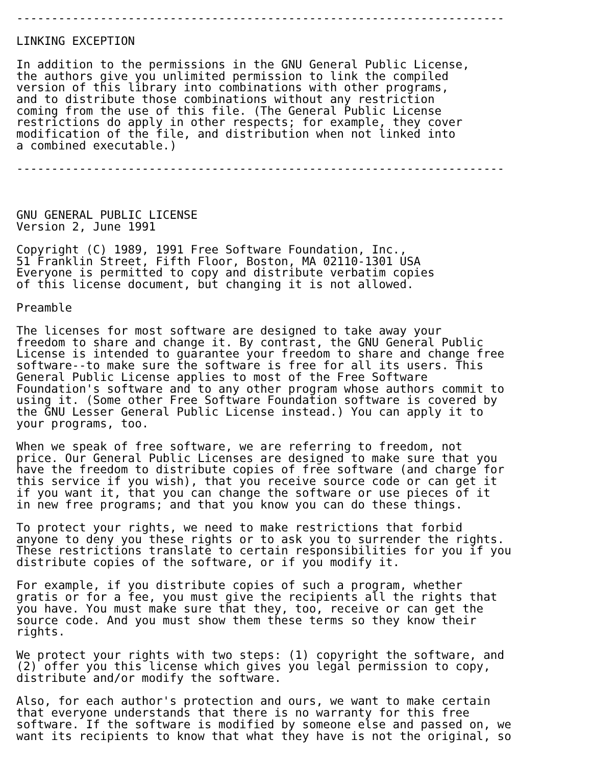----------------------------------------------------------------------

LINKING EXCEPTION

In addition to the permissions in the GNU General Public License,
the authors give you unlimited permission to link the compiled
version of this library into combinations with other programs,
and to distribute those combinations without any restriction
coming from the use of this file. (The General Public License
restrictions do apply in other respects; for example, they cover
modification of the file, and distribution when not linked into
a combined executable.)

----------------------------------------------------------------------



GNU GENERAL PUBLIC LICENSE
Version 2, June 1991

Copyright (C) 1989, 1991 Free Software Foundation, Inc.,
51 Franklin Street, Fifth Floor, Boston, MA 02110-1301 USA
Everyone is permitted to copy and distribute verbatim copies
of this license document, but changing it is not allowed.

Preamble

The licenses for most software are designed to take away your
freedom to share and change it. By contrast, the GNU General Public
License is intended to guarantee your freedom to share and change free
software--to make sure the software is free for all its users. This
General Public License applies to most of the Free Software
Foundation's software and to any other program whose authors commit to
using it. (Some other Free Software Foundation software is covered by
the GNU Lesser General Public License instead.) You can apply it to
your programs, too.

When we speak of free software, we are referring to freedom, not
price. Our General Public Licenses are designed to make sure that you
have the freedom to distribute copies of free software (and charge for
this service if you wish), that you receive source code or can get it
if you want it, that you can change the software or use pieces of it
in new free programs; and that you know you can do these things.

To protect your rights, we need to make restrictions that forbid
anyone to deny you these rights or to ask you to surrender the rights.
These restrictions translate to certain responsibilities for you if you
distribute copies of the software, or if you modify it.

For example, if you distribute copies of such a program, whether
gratis or for a fee, you must give the recipients all the rights that
you have. You must make sure that they, too, receive or can get the
source code. And you must show them these terms so they know their
rights.

We protect your rights with two steps: (1) copyright the software, and
(2) offer you this license which gives you legal permission to copy,
distribute and/or modify the software.

Also, for each author's protection and ours, we want to make certain
that everyone understands that there is no warranty for this free
software. If the software is modified by someone else and passed on, we
want its recipients to know that what they have is not the original, so